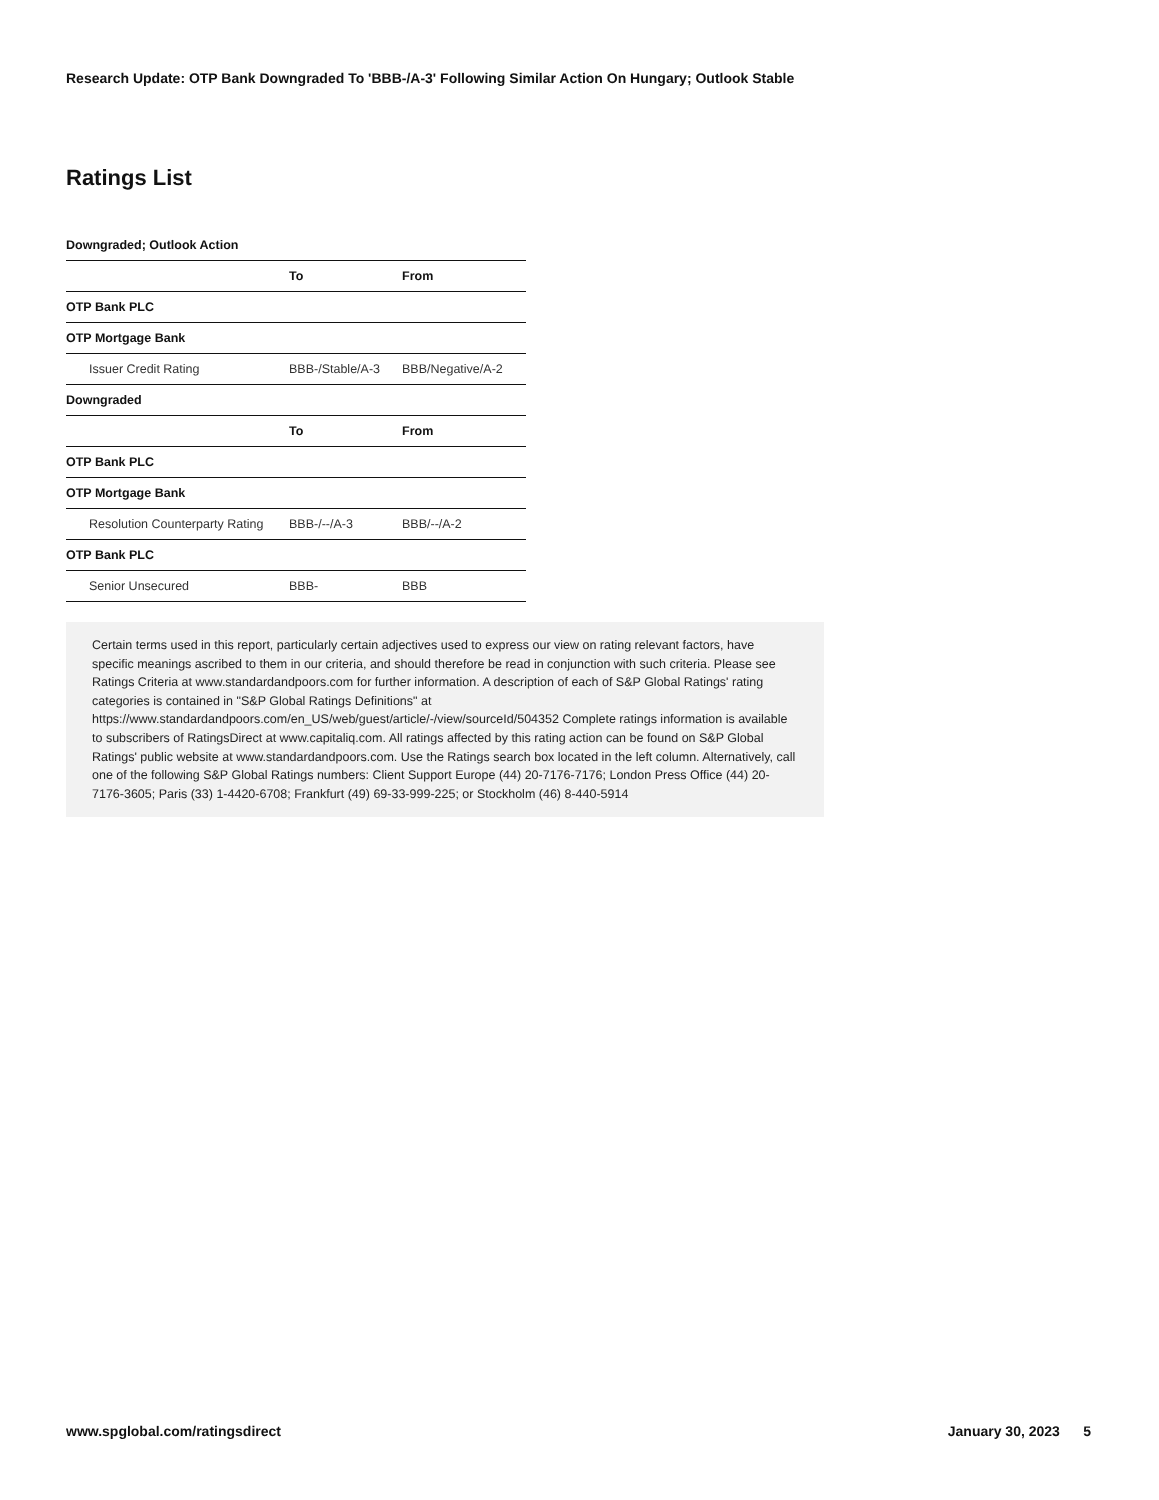Research Update: OTP Bank Downgraded To 'BBB-/A-3' Following Similar Action On Hungary; Outlook Stable
Ratings List
Downgraded; Outlook Action
| | To | From |
| --- | --- | --- |
| OTP Bank PLC | | |
| OTP Mortgage Bank | | |
| Issuer Credit Rating | BBB-/Stable/A-3 | BBB/Negative/A-2 |
| Downgraded | | |
| | To | From |
| OTP Bank PLC | | |
| OTP Mortgage Bank | | |
| Resolution Counterparty Rating | BBB-/--/A-3 | BBB/--/A-2 |
| OTP Bank PLC | | |
| Senior Unsecured | BBB- | BBB |
Certain terms used in this report, particularly certain adjectives used to express our view on rating relevant factors, have specific meanings ascribed to them in our criteria, and should therefore be read in conjunction with such criteria. Please see Ratings Criteria at www.standardandpoors.com for further information. A description of each of S&P Global Ratings' rating categories is contained in "S&P Global Ratings Definitions" at https://www.standardandpoors.com/en_US/web/guest/article/-/view/sourceId/504352 Complete ratings information is available to subscribers of RatingsDirect at www.capitaliq.com. All ratings affected by this rating action can be found on S&P Global Ratings' public website at www.standardandpoors.com. Use the Ratings search box located in the left column. Alternatively, call one of the following S&P Global Ratings numbers: Client Support Europe (44) 20-7176-7176; London Press Office (44) 20-7176-3605; Paris (33) 1-4420-6708; Frankfurt (49) 69-33-999-225; or Stockholm (46) 8-440-5914
www.spglobal.com/ratingsdirect January 30, 2023 5